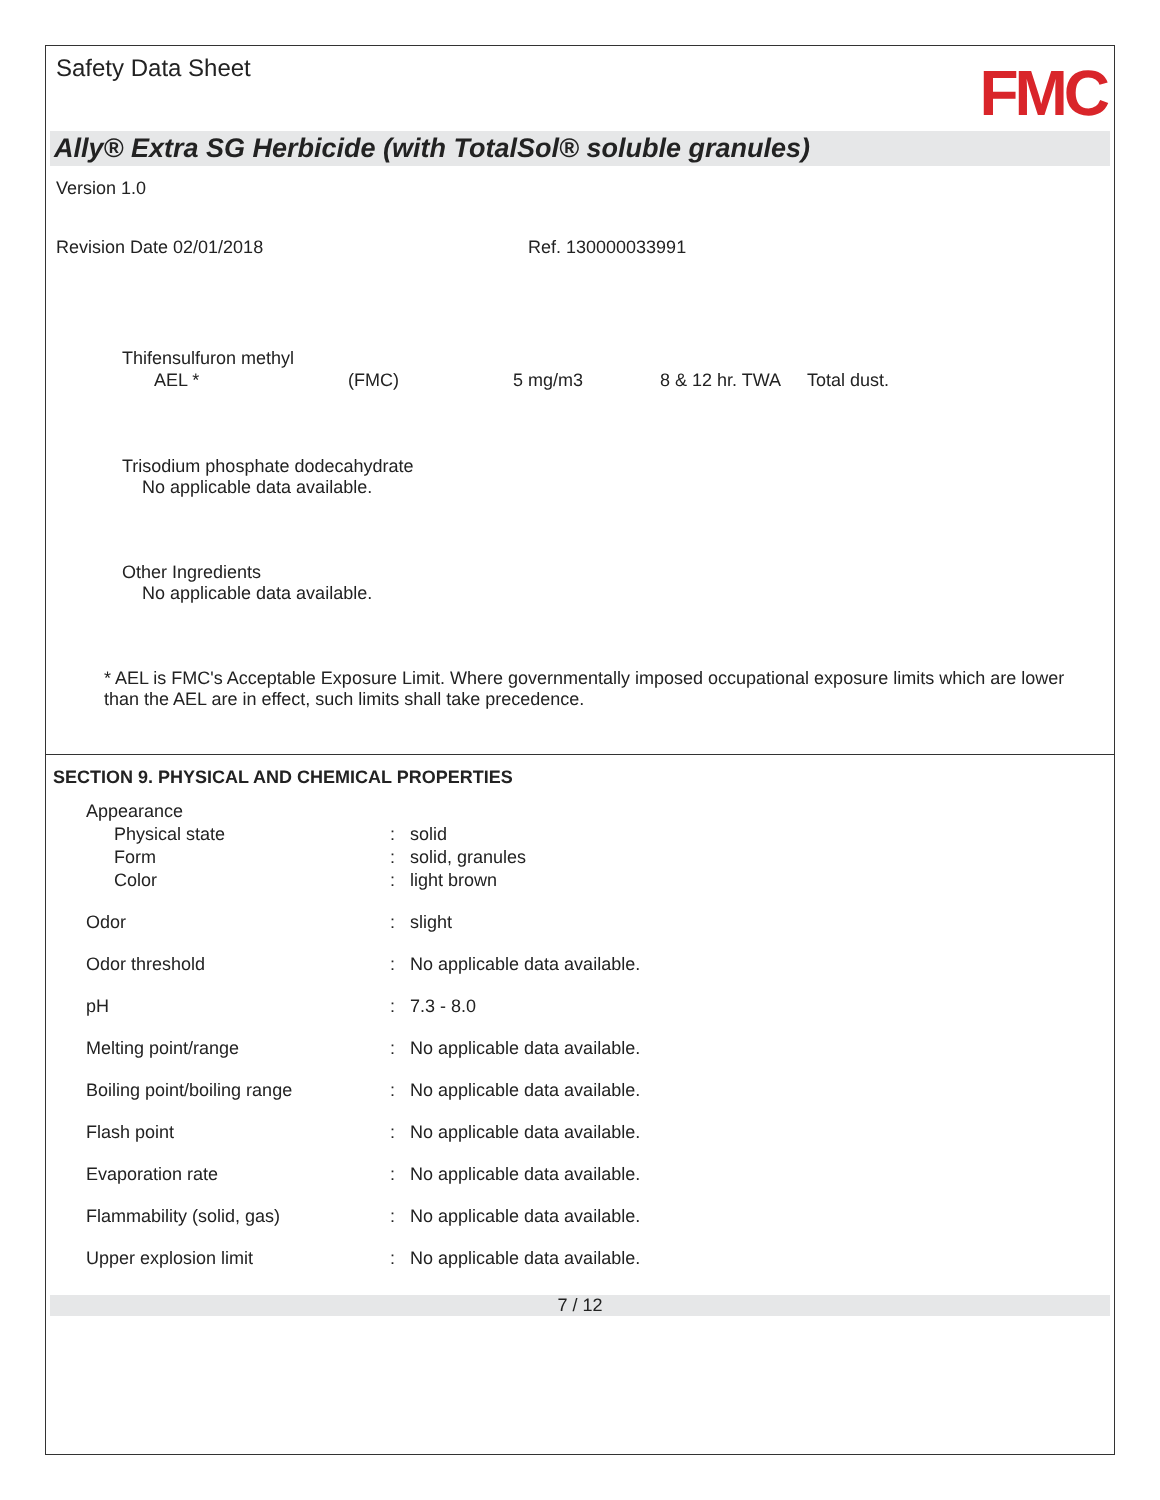Safety Data Sheet FMC
Ally® Extra SG Herbicide (with TotalSol® soluble granules)
Version 1.0
Revision Date 02/01/2018 Ref. 130000033991
Thifensulfuron methyl
| AEL * | (FMC) | 5 mg/m3 | 8 & 12 hr. TWA | Total dust. |
Trisodium phosphate dodecahydrate
No applicable data available.
Other Ingredients
No applicable data available.
* AEL is FMC's Acceptable Exposure Limit. Where governmentally imposed occupational exposure limits which are lower than the AEL are in effect, such limits shall take precedence.
SECTION 9. PHYSICAL AND CHEMICAL PROPERTIES
| Appearance | | |
| Physical state | : | solid |
| Form | : | solid, granules |
| Color | : | light brown |
| Odor | : | slight |
| Odor threshold | : | No applicable data available. |
| pH | : | 7.3 - 8.0 |
| Melting point/range | : | No applicable data available. |
| Boiling point/boiling range | : | No applicable data available. |
| Flash point | : | No applicable data available. |
| Evaporation rate | : | No applicable data available. |
| Flammability (solid, gas) | : | No applicable data available. |
| Upper explosion limit | : | No applicable data available. |
7 / 12